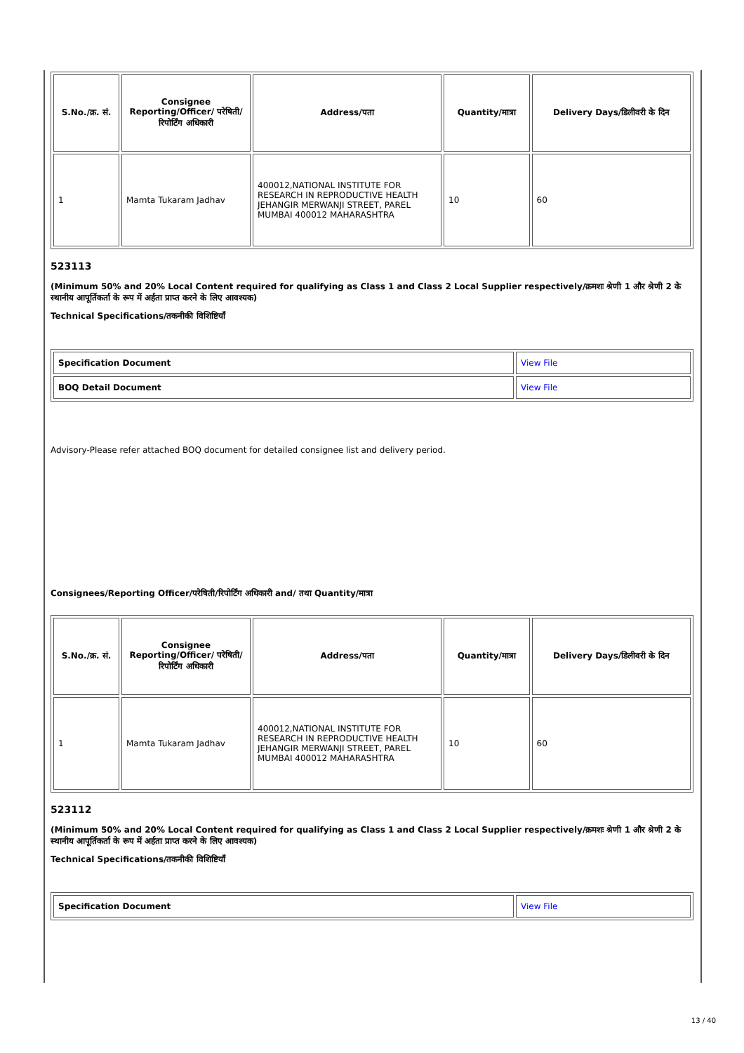| S.No./क्र. सं. | Consignee Reporting/Officer/ परेषिती/रिपोर्टिंग अधिकारी | Address/पता | Quantity/मात्रा | Delivery Days/डिलीवरी के दिन |
| --- | --- | --- | --- | --- |
| 1 | Mamta Tukaram Jadhav | 400012,NATIONAL INSTITUTE FOR RESEARCH IN REPRODUCTIVE HEALTH JEHANGIR MERWANJI STREET, PAREL MUMBAI 400012 MAHARASHTRA | 10 | 60 |
523113
(Minimum 50% and 20% Local Content required for qualifying as Class 1 and Class 2 Local Supplier respectively/क्रमशः श्रेणी 1 और श्रेणी 2 के स्थानीय आपूर्तिकर्ता के रूप में अर्हता प्राप्त करने के लिए आवश्यक)
Technical Specifications/तकनीकी विशिष्टियाँ
| Specification Document | View File |
| BOQ Detail Document | View File |
Advisory-Please refer attached BOQ document for detailed consignee list and delivery period.
Consignees/Reporting Officer/परेषिती/रिपोर्टिंग अधिकारी and/ तथा Quantity/मात्रा
| S.No./क्र. सं. | Consignee Reporting/Officer/ परेषिती/रिपोर्टिंग अधिकारी | Address/पता | Quantity/मात्रा | Delivery Days/डिलीवरी के दिन |
| --- | --- | --- | --- | --- |
| 1 | Mamta Tukaram Jadhav | 400012,NATIONAL INSTITUTE FOR RESEARCH IN REPRODUCTIVE HEALTH JEHANGIR MERWANJI STREET, PAREL MUMBAI 400012 MAHARASHTRA | 10 | 60 |
523112
(Minimum 50% and 20% Local Content required for qualifying as Class 1 and Class 2 Local Supplier respectively/क्रमशः श्रेणी 1 और श्रेणी 2 के स्थानीय आपूर्तिकर्ता के रूप में अर्हता प्राप्त करने के लिए आवश्यक)
Technical Specifications/तकनीकी विशिष्टियाँ
| Specification Document | View File |
13 / 40